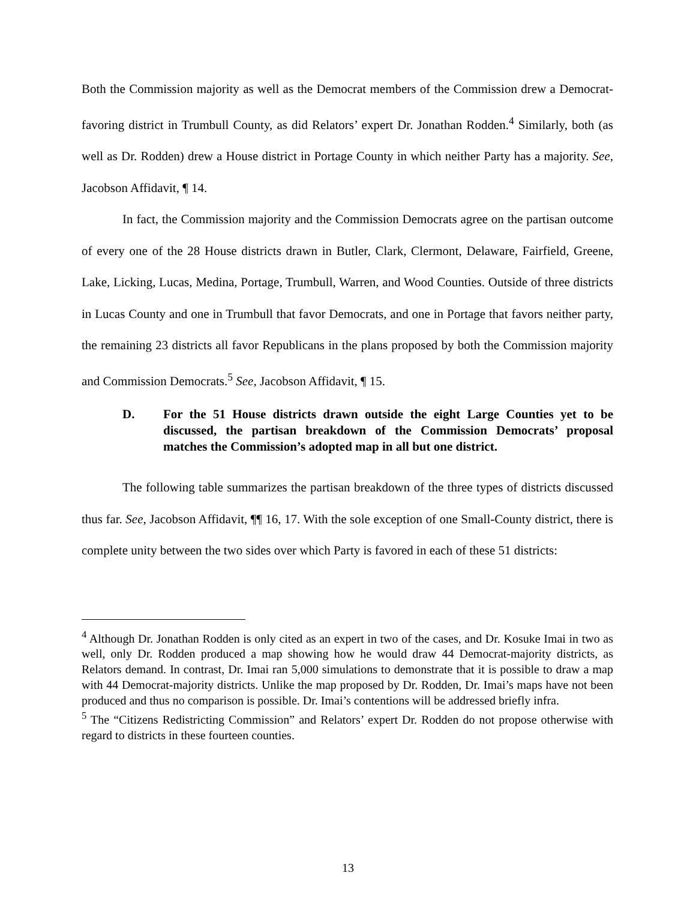Both the Commission majority as well as the Democrat members of the Commission drew a Democrat-favoring district in Trumbull County, as did Relators’ expert Dr. Jonathan Rodden.<sup>4</sup> Similarly, both (as well as Dr. Rodden) drew a House district in Portage County in which neither Party has a majority. See, Jacobson Affidavit, ¶ 14.
In fact, the Commission majority and the Commission Democrats agree on the partisan outcome of every one of the 28 House districts drawn in Butler, Clark, Clermont, Delaware, Fairfield, Greene, Lake, Licking, Lucas, Medina, Portage, Trumbull, Warren, and Wood Counties. Outside of three districts in Lucas County and one in Trumbull that favor Democrats, and one in Portage that favors neither party, the remaining 23 districts all favor Republicans in the plans proposed by both the Commission majority and Commission Democrats.<sup>5</sup> See, Jacobson Affidavit, ¶ 15.
D. For the 51 House districts drawn outside the eight Large Counties yet to be discussed, the partisan breakdown of the Commission Democrats’ proposal matches the Commission’s adopted map in all but one district.
The following table summarizes the partisan breakdown of the three types of districts discussed thus far. See, Jacobson Affidavit, ¶¶ 16, 17. With the sole exception of one Small-County district, there is complete unity between the two sides over which Party is favored in each of these 51 districts:
<sup>4</sup> Although Dr. Jonathan Rodden is only cited as an expert in two of the cases, and Dr. Kosuke Imai in two as well, only Dr. Rodden produced a map showing how he would draw 44 Democrat-majority districts, as Relators demand. In contrast, Dr. Imai ran 5,000 simulations to demonstrate that it is possible to draw a map with 44 Democrat-majority districts. Unlike the map proposed by Dr. Rodden, Dr. Imai’s maps have not been produced and thus no comparison is possible. Dr. Imai’s contentions will be addressed briefly infra.
<sup>5</sup> The “Citizens Redistricting Commission” and Relators’ expert Dr. Rodden do not propose otherwise with regard to districts in these fourteen counties.
13